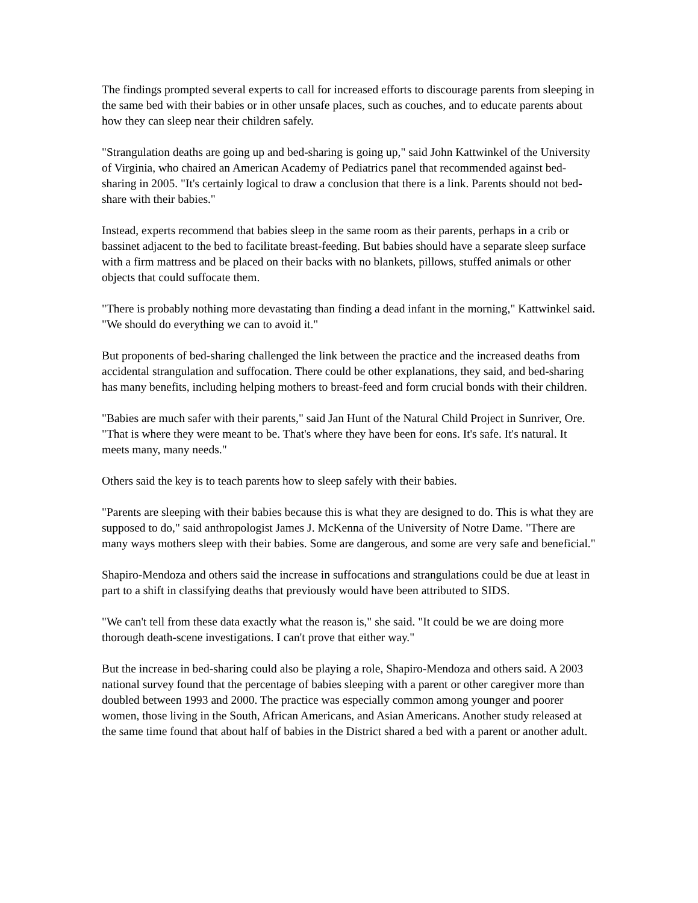The findings prompted several experts to call for increased efforts to discourage parents from sleeping in the same bed with their babies or in other unsafe places, such as couches, and to educate parents about how they can sleep near their children safely.
"Strangulation deaths are going up and bed-sharing is going up," said John Kattwinkel of the University of Virginia, who chaired an American Academy of Pediatrics panel that recommended against bed-sharing in 2005. "It's certainly logical to draw a conclusion that there is a link. Parents should not bed-share with their babies."
Instead, experts recommend that babies sleep in the same room as their parents, perhaps in a crib or bassinet adjacent to the bed to facilitate breast-feeding. But babies should have a separate sleep surface with a firm mattress and be placed on their backs with no blankets, pillows, stuffed animals or other objects that could suffocate them.
"There is probably nothing more devastating than finding a dead infant in the morning," Kattwinkel said. "We should do everything we can to avoid it."
But proponents of bed-sharing challenged the link between the practice and the increased deaths from accidental strangulation and suffocation. There could be other explanations, they said, and bed-sharing has many benefits, including helping mothers to breast-feed and form crucial bonds with their children.
"Babies are much safer with their parents," said Jan Hunt of the Natural Child Project in Sunriver, Ore. "That is where they were meant to be. That's where they have been for eons. It's safe. It's natural. It meets many, many needs."
Others said the key is to teach parents how to sleep safely with their babies.
"Parents are sleeping with their babies because this is what they are designed to do. This is what they are supposed to do," said anthropologist James J. McKenna of the University of Notre Dame. "There are many ways mothers sleep with their babies. Some are dangerous, and some are very safe and beneficial."
Shapiro-Mendoza and others said the increase in suffocations and strangulations could be due at least in part to a shift in classifying deaths that previously would have been attributed to SIDS.
"We can't tell from these data exactly what the reason is," she said. "It could be we are doing more thorough death-scene investigations. I can't prove that either way."
But the increase in bed-sharing could also be playing a role, Shapiro-Mendoza and others said. A 2003 national survey found that the percentage of babies sleeping with a parent or other caregiver more than doubled between 1993 and 2000. The practice was especially common among younger and poorer women, those living in the South, African Americans, and Asian Americans. Another study released at the same time found that about half of babies in the District shared a bed with a parent or another adult.